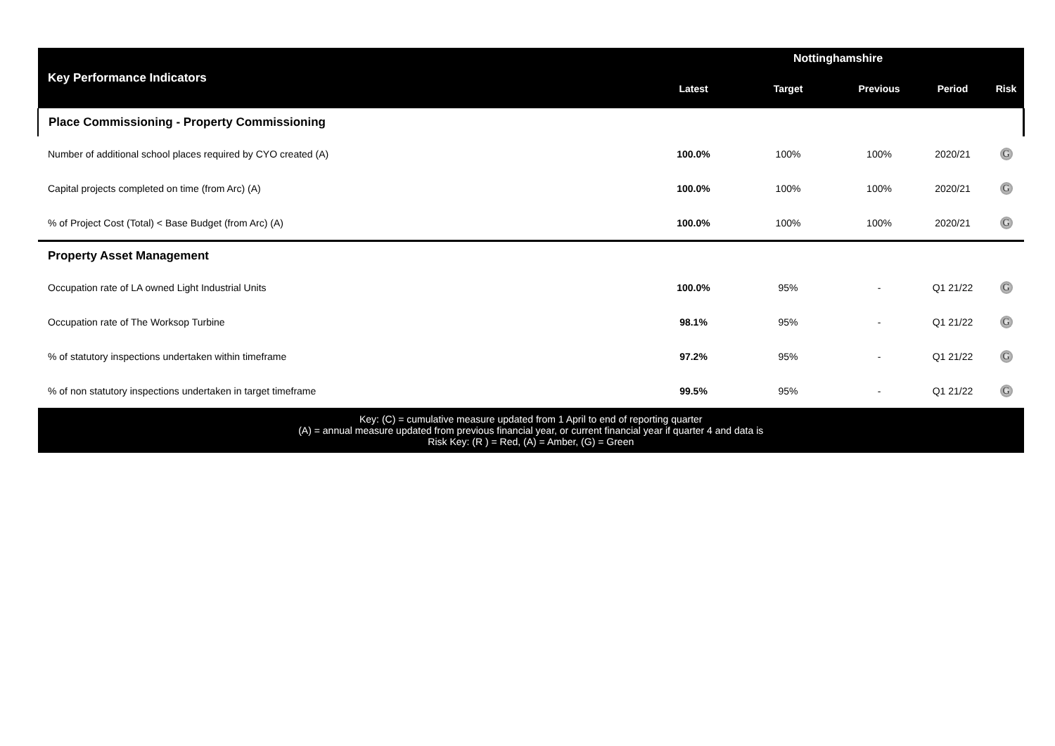| Key Performance Indicators | Nottinghamshire | | | | |
| --- | --- | --- | --- | --- | --- |
| | Latest | Target | Previous | Period | Risk |
| Place Commissioning - Property Commissioning | | | | | |
| Number of additional school places required by CYO created (A) | 100.0% | 100% | 100% | 2020/21 | G |
| Capital projects completed on time (from Arc) (A) | 100.0% | 100% | 100% | 2020/21 | G |
| % of Project Cost (Total) < Base Budget (from Arc) (A) | 100.0% | 100% | 100% | 2020/21 | G |
| Property Asset Management | | | | | |
| Occupation rate of LA owned Light Industrial Units | 100.0% | 95% | - | Q1 21/22 | G |
| Occupation rate of The Worksop Turbine | 98.1% | 95% | - | Q1 21/22 | G |
| % of statutory inspections undertaken within timeframe | 97.2% | 95% | - | Q1 21/22 | G |
| % of non statutory inspections undertaken in target timeframe | 99.5% | 95% | - | Q1 21/22 | G |
| Key: (C) = cumulative measure updated from 1 April to end of reporting quarter (A) = annual measure updated from previous financial year, or current financial year if quarter 4 and data is Risk Key: (R ) = Red, (A) = Amber, (G) = Green | | | | | |